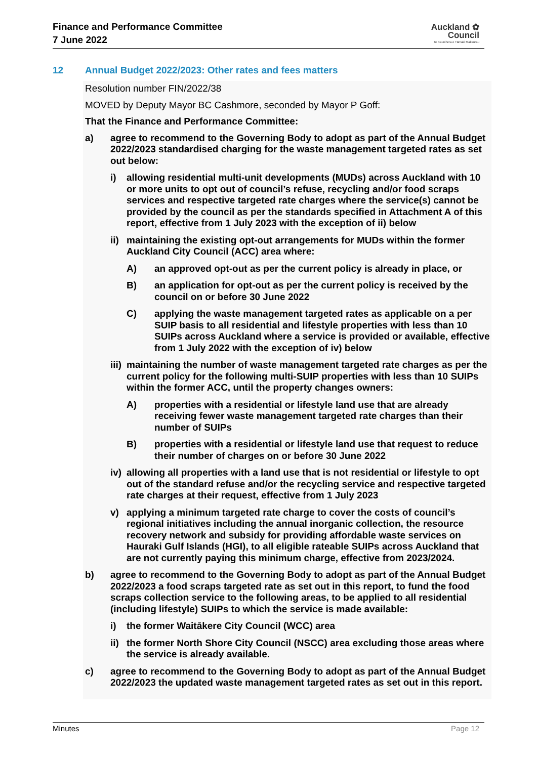Finance and Performance Committee
7 June 2022
Auckland ✿
Council
Te Kaunihera o Tāmaki Makaurau
12 Annual Budget 2022/2023: Other rates and fees matters
Resolution number FIN/2022/38
MOVED by Deputy Mayor BC Cashmore, seconded by Mayor P Goff:
That the Finance and Performance Committee:
a) agree to recommend to the Governing Body to adopt as part of the Annual Budget 2022/2023 standardised charging for the waste management targeted rates as set out below:
i) allowing residential multi-unit developments (MUDs) across Auckland with 10 or more units to opt out of council’s refuse, recycling and/or food scraps services and respective targeted rate charges where the service(s) cannot be provided by the council as per the standards specified in Attachment A of this report, effective from 1 July 2023 with the exception of ii) below
ii) maintaining the existing opt-out arrangements for MUDs within the former Auckland City Council (ACC) area where:
A) an approved opt-out as per the current policy is already in place, or
B) an application for opt-out as per the current policy is received by the council on or before 30 June 2022
C) applying the waste management targeted rates as applicable on a per SUIP basis to all residential and lifestyle properties with less than 10 SUIPs across Auckland where a service is provided or available, effective from 1 July 2022 with the exception of iv) below
iii) maintaining the number of waste management targeted rate charges as per the current policy for the following multi-SUIP properties with less than 10 SUIPs within the former ACC, until the property changes owners:
A) properties with a residential or lifestyle land use that are already receiving fewer waste management targeted rate charges than their number of SUIPs
B) properties with a residential or lifestyle land use that request to reduce their number of charges on or before 30 June 2022
iv) allowing all properties with a land use that is not residential or lifestyle to opt out of the standard refuse and/or the recycling service and respective targeted rate charges at their request, effective from 1 July 2023
v) applying a minimum targeted rate charge to cover the costs of council’s regional initiatives including the annual inorganic collection, the resource recovery network and subsidy for providing affordable waste services on Hauraki Gulf Islands (HGI), to all eligible rateable SUIPs across Auckland that are not currently paying this minimum charge, effective from 2023/2024.
b) agree to recommend to the Governing Body to adopt as part of the Annual Budget 2022/2023 a food scraps targeted rate as set out in this report, to fund the food scraps collection service to the following areas, to be applied to all residential (including lifestyle) SUIPs to which the service is made available:
i) the former Waitākere City Council (WCC) area
ii) the former North Shore City Council (NSCC) area excluding those areas where the service is already available.
c) agree to recommend to the Governing Body to adopt as part of the Annual Budget 2022/2023 the updated waste management targeted rates as set out in this report.
Minutes Page 12